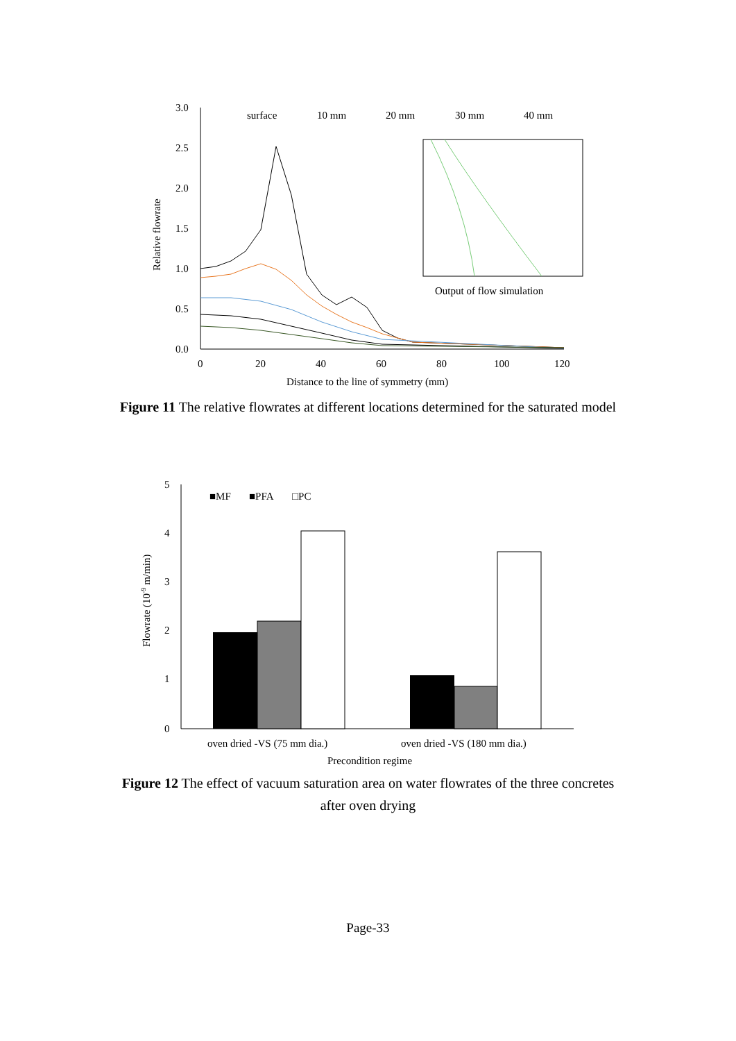3.0
2.5
2.0
1.5
1.0
0.5
0.0
0
20
40
60
80
100
120
Distance to the line of symmetry (mm)
Relative flowrate
surface
10 mm
20 mm
30 mm
40 mm
Output of flow simulation
Figure 11 The relative flowrates at different locations determined for the saturated model
5
4
3
2
1
0
■MF
■PFA
□PC
oven dried -VS (75 mm dia.)
oven dried -VS (180 mm dia.)
Precondition regime
Flowrate (10-9 m/min)
Figure 12 The effect of vacuum saturation area on water flowrates of the three concretes after oven drying
Page-33